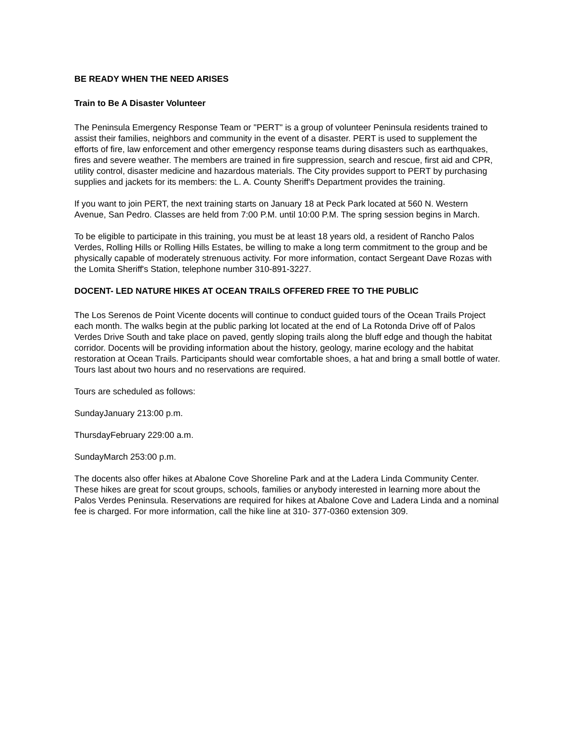BE READY WHEN THE NEED ARISES
Train to Be A Disaster Volunteer
The Peninsula Emergency Response Team or "PERT" is a group of volunteer Peninsula residents trained to assist their families, neighbors and community in the event of a disaster. PERT is used to supplement the efforts of fire, law enforcement and other emergency response teams during disasters such as earthquakes, fires and severe weather. The members are trained in fire suppression, search and rescue, first aid and CPR, utility control, disaster medicine and hazardous materials. The City provides support to PERT by purchasing supplies and jackets for its members: the L. A. County Sheriff's Department provides the training.
If you want to join PERT, the next training starts on January 18 at Peck Park located at 560 N. Western Avenue, San Pedro. Classes are held from 7:00 P.M. until 10:00 P.M. The spring session begins in March.
To be eligible to participate in this training, you must be at least 18 years old, a resident of Rancho Palos Verdes, Rolling Hills or Rolling Hills Estates, be willing to make a long term commitment to the group and be physically capable of moderately strenuous activity. For more information, contact Sergeant Dave Rozas with the Lomita Sheriff's Station, telephone number 310-891-3227.
DOCENT- LED NATURE HIKES AT OCEAN TRAILS OFFERED FREE TO THE PUBLIC
The Los Serenos de Point Vicente docents will continue to conduct guided tours of the Ocean Trails Project each month. The walks begin at the public parking lot located at the end of La Rotonda Drive off of Palos Verdes Drive South and take place on paved, gently sloping trails along the bluff edge and though the habitat corridor. Docents will be providing information about the history, geology, marine ecology and the habitat restoration at Ocean Trails. Participants should wear comfortable shoes, a hat and bring a small bottle of water. Tours last about two hours and no reservations are required.
Tours are scheduled as follows:
SundayJanuary 213:00 p.m.
ThursdayFebruary 229:00 a.m.
SundayMarch 253:00 p.m.
The docents also offer hikes at Abalone Cove Shoreline Park and at the Ladera Linda Community Center. These hikes are great for scout groups, schools, families or anybody interested in learning more about the Palos Verdes Peninsula. Reservations are required for hikes at Abalone Cove and Ladera Linda and a nominal fee is charged. For more information, call the hike line at 310- 377-0360 extension 309.